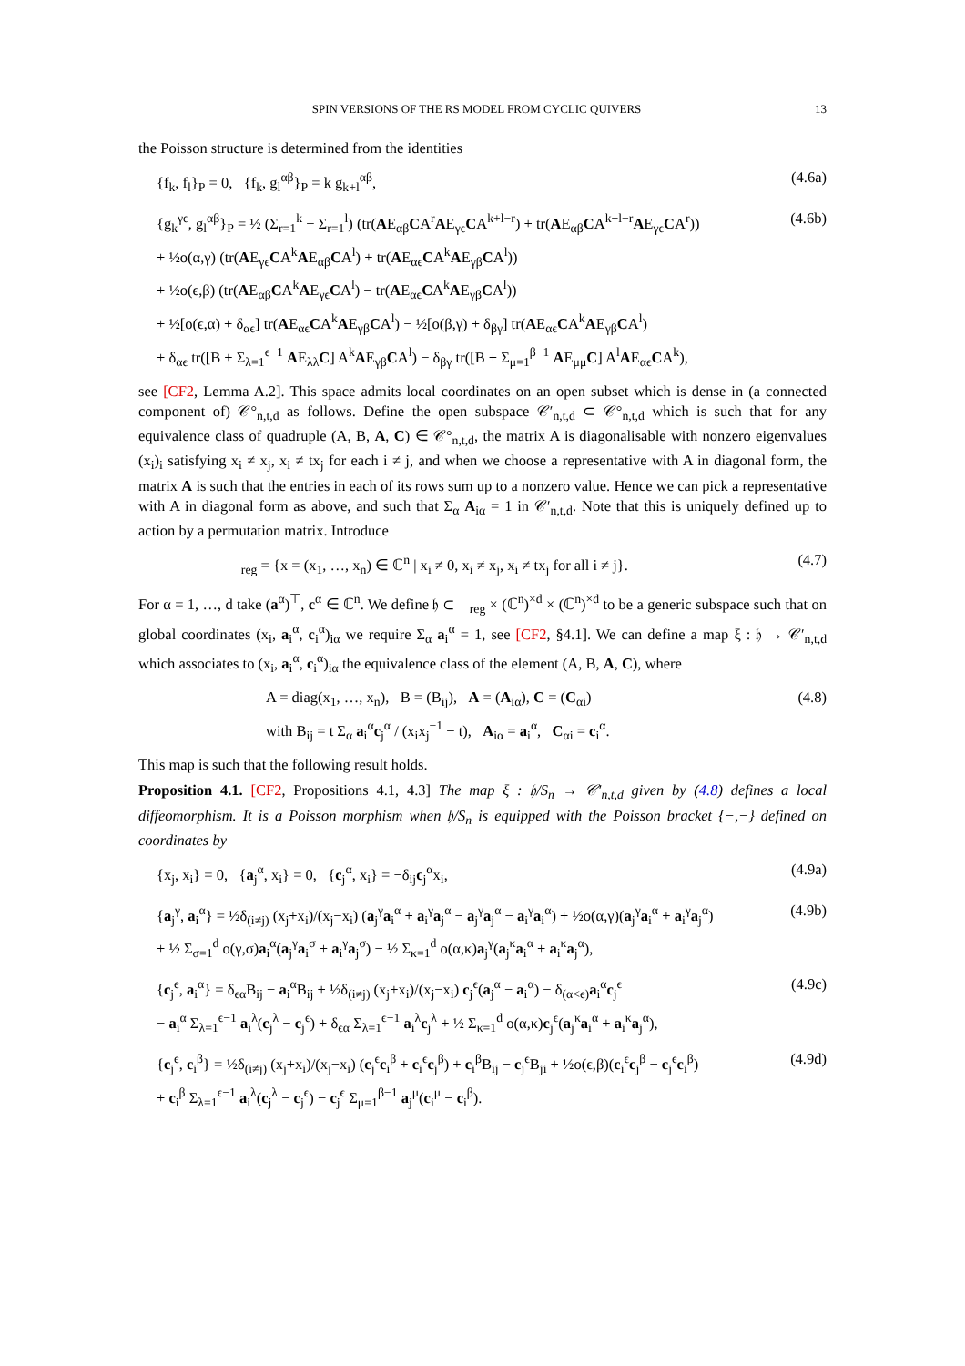SPIN VERSIONS OF THE RS MODEL FROM CYCLIC QUIVERS 13
the Poisson structure is determined from the identities
{f<sub>k</sub>, f<sub>l</sub>}<sub>P</sub> = 0, {f<sub>k</sub>, g<sub>l</sub><sup>αβ</sup>}<sub>P</sub> = k g<sub>k+l</sub><sup>αβ</sup>, (4.6a)
{g<sub>k</sub><sup>γϵ</sup>, g<sub>l</sub><sup>αβ</sup>}<sub>P</sub> = ½ (Σ<sub>r=1</sub><sup>k</sup> − Σ<sub>r=1</sub><sup>l</sup>) (tr(AE<sub>αβ</sub>CA<sup>r</sup>AE<sub>γϵ</sub>CA<sup>k+l−r</sup>) + tr(AE<sub>αβ</sub>CA<sup>k+l−r</sup>AE<sub>γϵ</sub>CA<sup>r</sup>))
+ ½o(α,γ) (tr(AE<sub>γϵ</sub>CA<sup>k</sup>AE<sub>αβ</sub>CA<sup>l</sup>) + tr(AE<sub>αϵ</sub>CA<sup>k</sup>AE<sub>γβ</sub>CA<sup>l</sup>))
+ ½o(ϵ,β) (tr(AE<sub>αβ</sub>CA<sup>k</sup>AE<sub>γϵ</sub>CA<sup>l</sup>) − tr(AE<sub>αϵ</sub>CA<sup>k</sup>AE<sub>γβ</sub>CA<sup>l</sup>))
+ ½[o(ϵ,α) + δ<sub>αϵ</sub>] tr(AE<sub>αϵ</sub>CA<sup>k</sup>AE<sub>γβ</sub>CA<sup>l</sup>) − ½[o(β,γ) + δ<sub>βγ</sub>] tr(AE<sub>αϵ</sub>CA<sup>k</sup>AE<sub>γβ</sub>CA<sup>l</sup>)
+ δ<sub>αϵ</sub> tr([B + Σ<sub>λ=1</sub><sup>ϵ−1</sup> AE<sub>λλ</sub>C] A<sup>k</sup>AE<sub>γβ</sub>CA<sup>l</sup>) − δ<sub>βγ</sub> tr([B + Σ<sub>μ=1</sub><sup>β−1</sup> AE<sub>μμ</sub>C] A<sup>l</sup>AE<sub>αϵ</sub>CA<sup>k</sup>), (4.6b)
see [CF2, Lemma A.2]. This space admits local coordinates on an open subset which is dense in (a connected component of) 𝒞°<sub>n,t,d</sub> as follows. Define the open subspace 𝒞′<sub>n,t,d</sub> ⊂ 𝒞°<sub>n,t,d</sub> which is such that for any equivalence class of quadruple (A, B, A, C) ∈ 𝒞°<sub>n,t,d</sub>, the matrix A is diagonalisable with nonzero eigenvalues (x<sub>i</sub>)<sub>i</sub> satisfying x<sub>i</sub> ≠ x<sub>j</sub>, x<sub>i</sub> ≠ tx<sub>j</sub> for each i ≠ j, and when we choose a representative with A in diagonal form, the matrix A is such that the entries in each of its rows sum up to a nonzero value. Hence we can pick a representative with A in diagonal form as above, and such that Σ<sub>α</sub> A<sub>iα</sub> = 1 in 𝒞′<sub>n,t,d</sub>. Note that this is uniquely defined up to action by a permutation matrix. Introduce
𝔆<sub>reg</sub> = {x = (x<sub>1</sub>, …, x<sub>n</sub>) ∈ ℂ<sup>n</sup> | x<sub>i</sub> ≠ 0, x<sub>i</sub> ≠ x<sub>j</sub>, x<sub>i</sub> ≠ tx<sub>j</sub> for all i ≠ j}. (4.7)
For α = 1, …, d take (a<sup>α</sup>)<sup>⊤</sup>, c<sup>α</sup> ∈ ℂ<sup>n</sup>. We define 𝔥 ⊂ 𝔆<sub>reg</sub> × (ℂ<sup>n</sup>)<sup>×d</sup> × (ℂ<sup>n</sup>)<sup>×d</sup> to be a generic subspace such that on global coordinates (x<sub>i</sub>, a<sub>i</sub><sup>α</sup>, c<sub>i</sub><sup>α</sup>)<sub>iα</sub> we require Σ<sub>α</sub> a<sub>i</sub><sup>α</sup> = 1, see [CF2, §4.1]. We can define a map ξ : 𝔥 → 𝒞′<sub>n,t,d</sub> which associates to (x<sub>i</sub>, a<sub>i</sub><sup>α</sup>, c<sub>i</sub><sup>α</sup>)<sub>iα</sub> the equivalence class of the element (A, B, A, C), where
A = diag(x<sub>1</sub>, …, x<sub>n</sub>), B = (B<sub>ij</sub>), A = (A<sub>iα</sub>), C = (C<sub>αi</sub>)
with B<sub>ij</sub> = t Σ<sub>α</sub> a<sub>i</sub><sup>α</sup>c<sub>j</sub><sup>α</sup> / (x<sub>i</sub>x<sub>j</sub><sup>−1</sup> − t), A<sub>iα</sub> = a<sub>i</sub><sup>α</sup>, C<sub>αi</sub> = c<sub>i</sub><sup>α</sup>. (4.8)
This map is such that the following result holds.
Proposition 4.1. [CF2, Propositions 4.1, 4.3] The map ξ : 𝔥/S<sub>n</sub> → 𝒞′<sub>n,t,d</sub> given by (4.8) defines a local diffeomorphism. It is a Poisson morphism when 𝔥/S<sub>n</sub> is equipped with the Poisson bracket {−,−} defined on coordinates by
{x<sub>j</sub>, x<sub>i</sub>} = 0, {a<sub>j</sub><sup>α</sup>, x<sub>i</sub>} = 0, {c<sub>j</sub><sup>α</sup>, x<sub>i</sub>} = −δ<sub>ij</sub>c<sub>j</sub><sup>α</sup>x<sub>i</sub>, (4.9a)
{a<sub>j</sub><sup>γ</sup>, a<sub>i</sub><sup>α</sup>} = ½δ<sub>(i≠j)</sub> (x<sub>j</sub>+x<sub>i</sub>)/(x<sub>j</sub>−x<sub>i</sub>) (a<sub>j</sub><sup>γ</sup>a<sub>i</sub><sup>α</sup> + a<sub>i</sub><sup>γ</sup>a<sub>j</sub><sup>α</sup> − a<sub>j</sub><sup>γ</sup>a<sub>j</sub><sup>α</sup> − a<sub>i</sub><sup>γ</sup>a<sub>i</sub><sup>α</sup>) + ½o(α,γ)(a<sub>j</sub><sup>γ</sup>a<sub>i</sub><sup>α</sup> + a<sub>i</sub><sup>γ</sup>a<sub>j</sub><sup>α</sup>)
+ ½ Σ<sub>σ=1</sub><sup>d</sup> o(γ,σ)a<sub>i</sub><sup>α</sup>(a<sub>j</sub><sup>γ</sup>a<sub>i</sub><sup>σ</sup> + a<sub>i</sub><sup>γ</sup>a<sub>j</sub><sup>σ</sup>) − ½ Σ<sub>κ=1</sub><sup>d</sup> o(α,κ)a<sub>j</sub><sup>γ</sup>(a<sub>j</sub><sup>κ</sup>a<sub>i</sub><sup>α</sup> + a<sub>i</sub><sup>κ</sup>a<sub>j</sub><sup>α</sup>), (4.9b)
{c<sub>j</sub><sup>ϵ</sup>, a<sub>i</sub><sup>α</sup>} = δ<sub>ϵα</sub>B<sub>ij</sub> − a<sub>i</sub><sup>α</sup>B<sub>ij</sub> + ½δ<sub>(i≠j)</sub> (x<sub>j</sub>+x<sub>i</sub>)/(x<sub>j</sub>−x<sub>i</sub>) c<sub>j</sub><sup>ϵ</sup>(a<sub>j</sub><sup>α</sup> − a<sub>i</sub><sup>α</sup>) − δ<sub>(α<ϵ)</sub>a<sub>i</sub><sup>α</sup>c<sub>j</sub><sup>ϵ</sup>
− a<sub>i</sub><sup>α</sup> Σ<sub>λ=1</sub><sup>ϵ−1</sup> a<sub>i</sub><sup>λ</sup>(c<sub>j</sub><sup>λ</sup> − c<sub>j</sub><sup>ϵ</sup>) + δ<sub>ϵα</sub> Σ<sub>λ=1</sub><sup>ϵ−1</sup> a<sub>i</sub><sup>λ</sup>c<sub>j</sub><sup>λ</sup> + ½ Σ<sub>κ=1</sub><sup>d</sup> o(α,κ)c<sub>j</sub><sup>ϵ</sup>(a<sub>j</sub><sup>κ</sup>a<sub>i</sub><sup>α</sup> + a<sub>i</sub><sup>κ</sup>a<sub>j</sub><sup>α</sup>), (4.9c)
{c<sub>j</sub><sup>ϵ</sup>, c<sub>i</sub><sup>β</sup>} = ½δ<sub>(i≠j)</sub> (x<sub>j</sub>+x<sub>i</sub>)/(x<sub>j</sub>−x<sub>i</sub>) (c<sub>j</sub><sup>ϵ</sup>c<sub>i</sub><sup>β</sup> + c<sub>i</sub><sup>ϵ</sup>c<sub>j</sub><sup>β</sup>) + c<sub>i</sub><sup>β</sup>B<sub>ij</sub> − c<sub>j</sub><sup>ϵ</sup>B<sub>ji</sub> + ½o(ϵ,β)(c<sub>i</sub><sup>ϵ</sup>c<sub>j</sub><sup>β</sup> − c<sub>j</sub><sup>ϵ</sup>c<sub>i</sub><sup>β</sup>)
+ c<sub>i</sub><sup>β</sup> Σ<sub>λ=1</sub><sup>ϵ−1</sup> a<sub>i</sub><sup>λ</sup>(c<sub>j</sub><sup>λ</sup> − c<sub>j</sub><sup>ϵ</sup>) − c<sub>j</sub><sup>ϵ</sup> Σ<sub>μ=1</sub><sup>β−1</sup> a<sub>j</sub><sup>μ</sup>(c<sub>i</sub><sup>μ</sup> − c<sub>i</sub><sup>β</sup>). (4.9d)